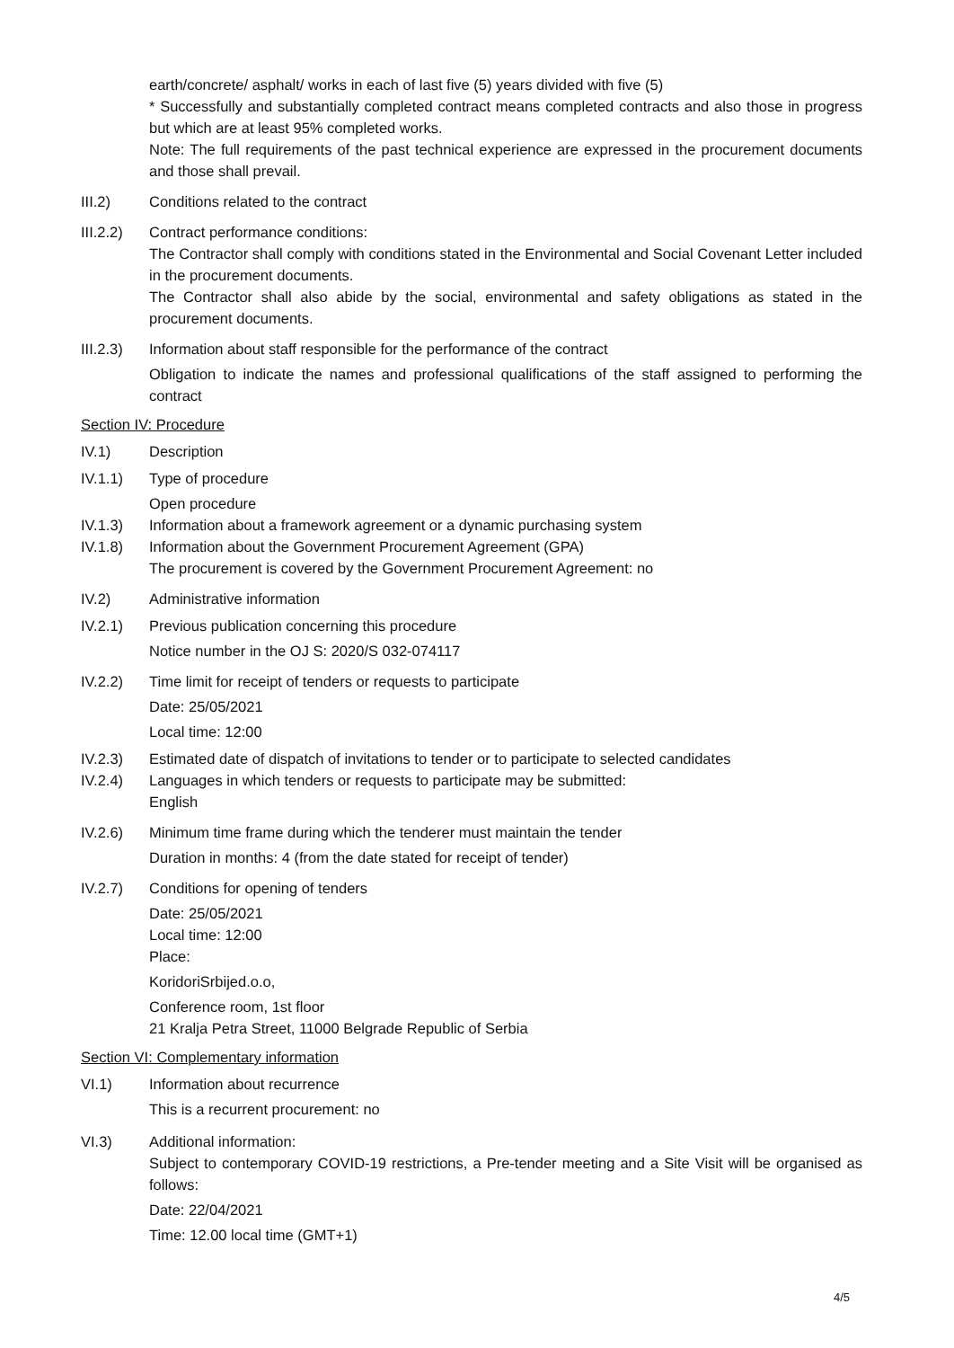earth/concrete/ asphalt/ works in each of last five (5) years divided with five (5)
* Successfully and substantially completed contract means completed contracts and also those in progress but which are at least 95% completed works.
Note: The full requirements of the past technical experience are expressed in the procurement documents and those shall prevail.
III.2) Conditions related to the contract
III.2.2)
Contract performance conditions:
The Contractor shall comply with conditions stated in the Environmental and Social Covenant Letter included in the procurement documents.
The Contractor shall also abide by the social, environmental and safety obligations as stated in the procurement documents.
III.2.3)
Information about staff responsible for the performance of the contract
Obligation to indicate the names and professional qualifications of the staff assigned to performing the contract
Section IV: Procedure
IV.1) Description
IV.1.1) Type of procedure
Open procedure
IV.1.3) Information about a framework agreement or a dynamic purchasing system
IV.1.8) Information about the Government Procurement Agreement (GPA)
The procurement is covered by the Government Procurement Agreement: no
IV.2) Administrative information
IV.2.1) Previous publication concerning this procedure
Notice number in the OJ S: 2020/S 032-074117
IV.2.2) Time limit for receipt of tenders or requests to participate
Date: 25/05/2021
Local time: 12:00
IV.2.3) Estimated date of dispatch of invitations to tender or to participate to selected candidates
IV.2.4) Languages in which tenders or requests to participate may be submitted:
English
IV.2.6) Minimum time frame during which the tenderer must maintain the tender
Duration in months: 4 (from the date stated for receipt of tender)
IV.2.7) Conditions for opening of tenders
Date: 25/05/2021
Local time: 12:00
Place:
KoridoriSrbijed.o.o,
Conference room, 1st floor
21 Kralja Petra Street, 11000 Belgrade Republic of Serbia
Section VI: Complementary information
VI.1) Information about recurrence
This is a recurrent procurement: no
VI.3) Additional information:
Subject to contemporary COVID-19 restrictions, a Pre-tender meeting and a Site Visit will be organised as follows:
Date: 22/04/2021
Time: 12.00 local time (GMT+1)
4/5